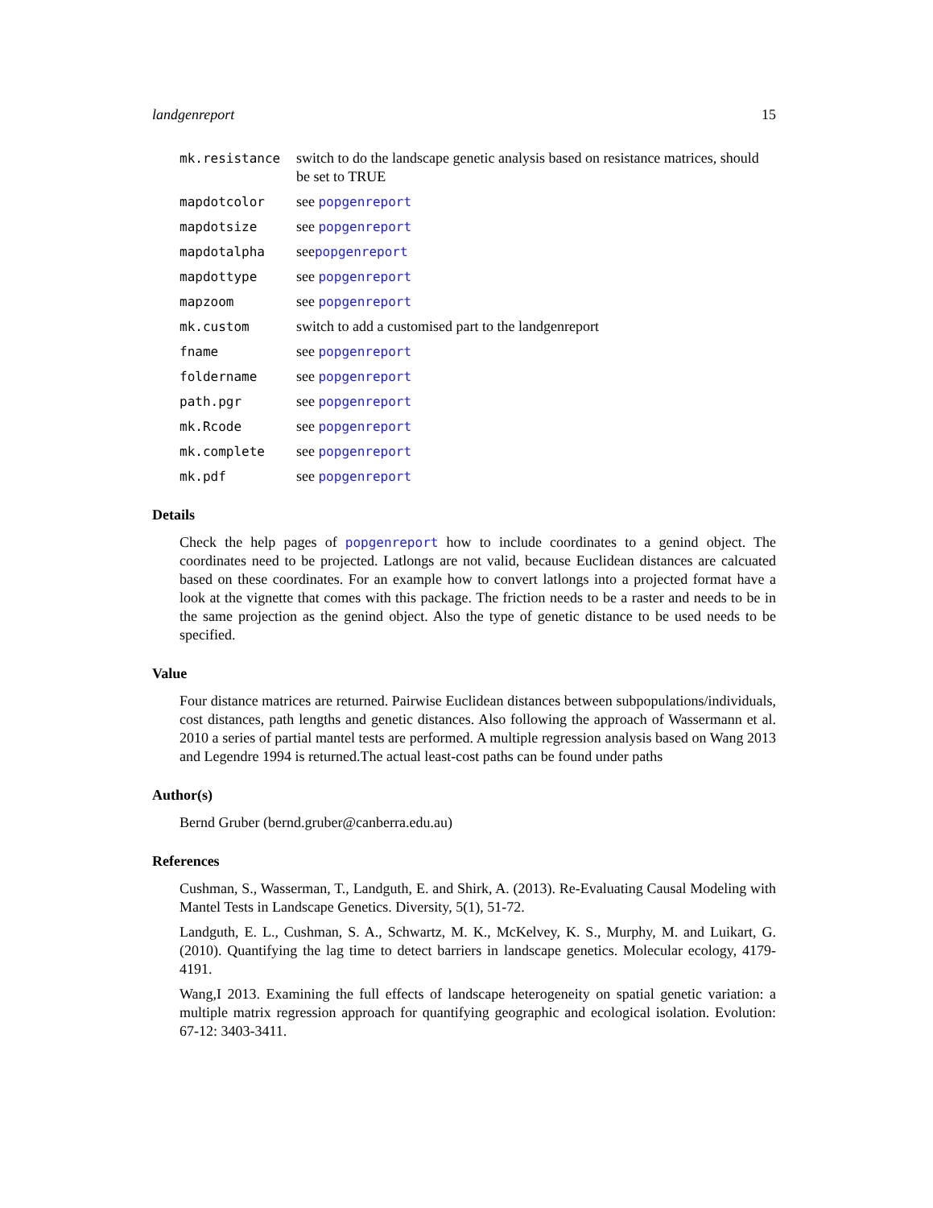landgenreport 15
mk.resistance switch to do the landscape genetic analysis based on resistance matrices, should be set to TRUE
mapdotcolor see popgenreport
mapdotsize see popgenreport
mapdotalpha seepopgenreport
mapdottype see popgenreport
mapzoom see popgenreport
mk.custom switch to add a customised part to the landgenreport
fname see popgenreport
foldername see popgenreport
path.pgr see popgenreport
mk.Rcode see popgenreport
mk.complete see popgenreport
mk.pdf see popgenreport
Details
Check the help pages of popgenreport how to include coordinates to a genind object. The coordinates need to be projected. Latlongs are not valid, because Euclidean distances are calcuated based on these coordinates. For an example how to convert latlongs into a projected format have a look at the vignette that comes with this package. The friction needs to be a raster and needs to be in the same projection as the genind object. Also the type of genetic distance to be used needs to be specified.
Value
Four distance matrices are returned. Pairwise Euclidean distances between subpopulations/individuals, cost distances, path lengths and genetic distances. Also following the approach of Wassermann et al. 2010 a series of partial mantel tests are performed. A multiple regression analysis based on Wang 2013 and Legendre 1994 is returned.The actual least-cost paths can be found under paths
Author(s)
Bernd Gruber (bernd.gruber@canberra.edu.au)
References
Cushman, S., Wasserman, T., Landguth, E. and Shirk, A. (2013). Re-Evaluating Causal Modeling with Mantel Tests in Landscape Genetics. Diversity, 5(1), 51-72.
Landguth, E. L., Cushman, S. A., Schwartz, M. K., McKelvey, K. S., Murphy, M. and Luikart, G. (2010). Quantifying the lag time to detect barriers in landscape genetics. Molecular ecology, 4179-4191.
Wang,I 2013. Examining the full effects of landscape heterogeneity on spatial genetic variation: a multiple matrix regression approach for quantifying geographic and ecological isolation. Evolution: 67-12: 3403-3411.